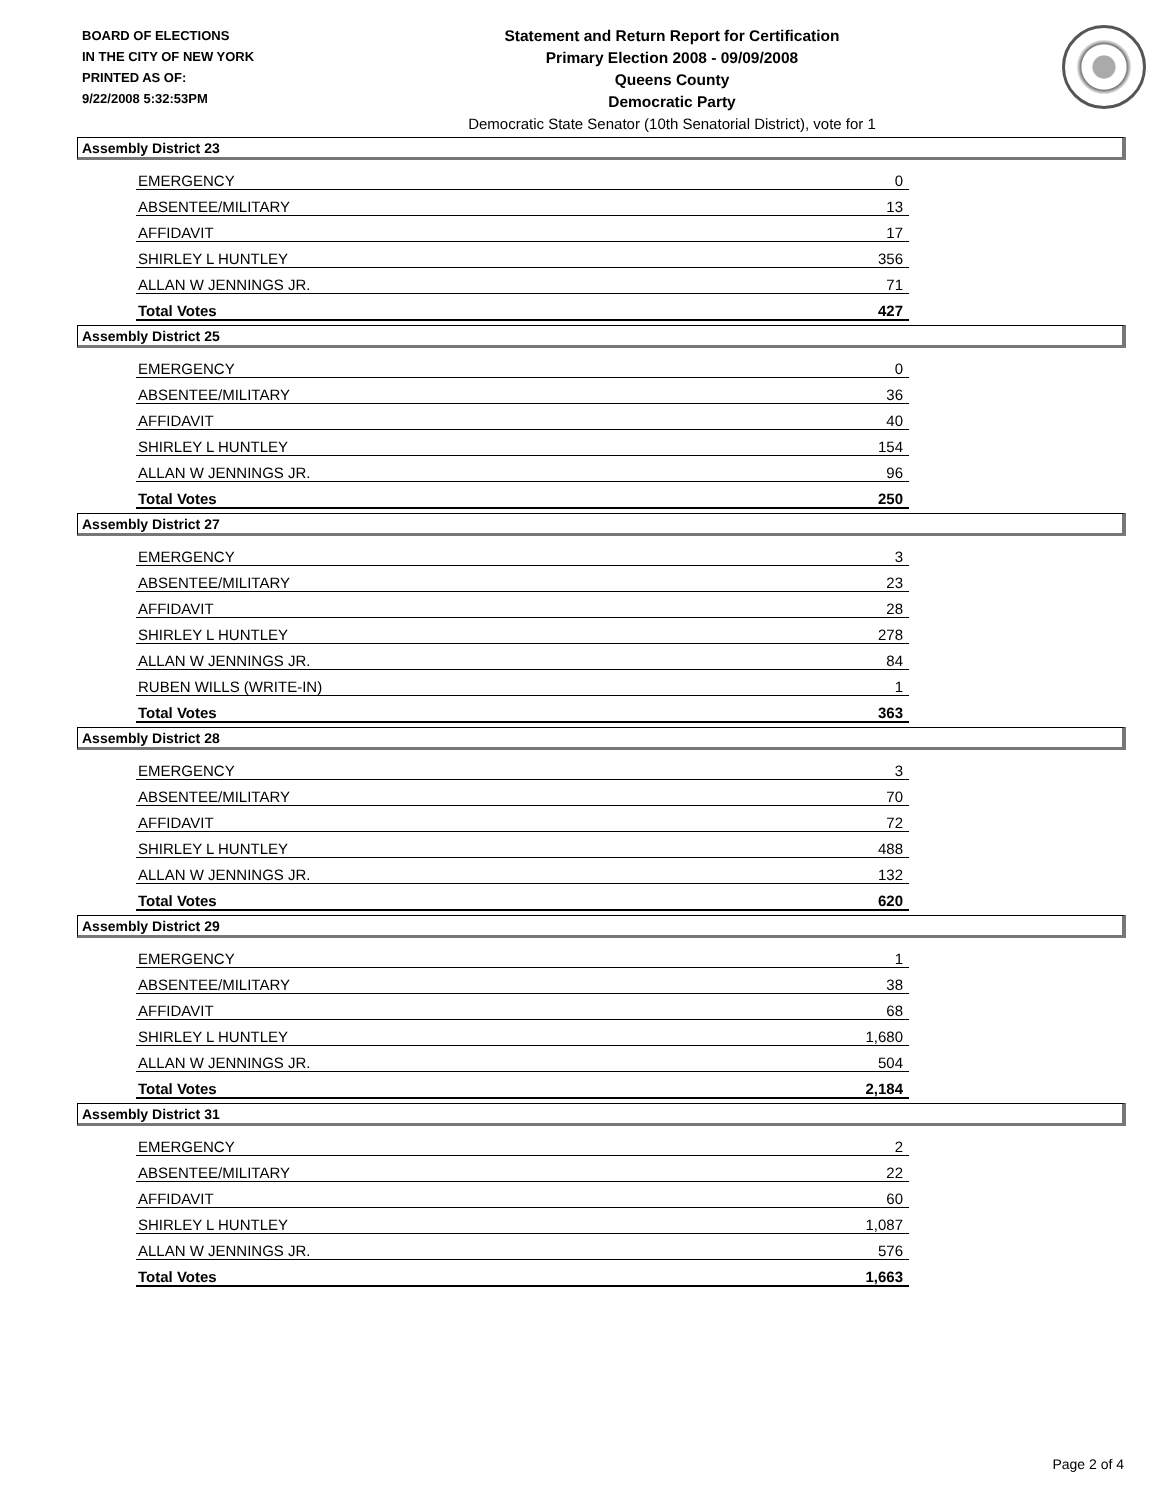BOARD OF ELECTIONS
IN THE CITY OF NEW YORK
PRINTED AS OF:
9/22/2008 5:32:53PM
Statement and Return Report for Certification
Primary Election 2008 - 09/09/2008
Queens County
Democratic Party
Democratic State Senator (10th Senatorial District), vote for 1
Assembly District 23
| EMERGENCY | 0 |
| ABSENTEE/MILITARY | 13 |
| AFFIDAVIT | 17 |
| SHIRLEY L HUNTLEY | 356 |
| ALLAN W JENNINGS JR. | 71 |
| Total Votes | 427 |
Assembly District 25
| EMERGENCY | 0 |
| ABSENTEE/MILITARY | 36 |
| AFFIDAVIT | 40 |
| SHIRLEY L HUNTLEY | 154 |
| ALLAN W JENNINGS JR. | 96 |
| Total Votes | 250 |
Assembly District 27
| EMERGENCY | 3 |
| ABSENTEE/MILITARY | 23 |
| AFFIDAVIT | 28 |
| SHIRLEY L HUNTLEY | 278 |
| ALLAN W JENNINGS JR. | 84 |
| RUBEN WILLS (WRITE-IN) | 1 |
| Total Votes | 363 |
Assembly District 28
| EMERGENCY | 3 |
| ABSENTEE/MILITARY | 70 |
| AFFIDAVIT | 72 |
| SHIRLEY L HUNTLEY | 488 |
| ALLAN W JENNINGS JR. | 132 |
| Total Votes | 620 |
Assembly District 29
| EMERGENCY | 1 |
| ABSENTEE/MILITARY | 38 |
| AFFIDAVIT | 68 |
| SHIRLEY L HUNTLEY | 1,680 |
| ALLAN W JENNINGS JR. | 504 |
| Total Votes | 2,184 |
Assembly District 31
| EMERGENCY | 2 |
| ABSENTEE/MILITARY | 22 |
| AFFIDAVIT | 60 |
| SHIRLEY L HUNTLEY | 1,087 |
| ALLAN W JENNINGS JR. | 576 |
| Total Votes | 1,663 |
Page 2 of 4